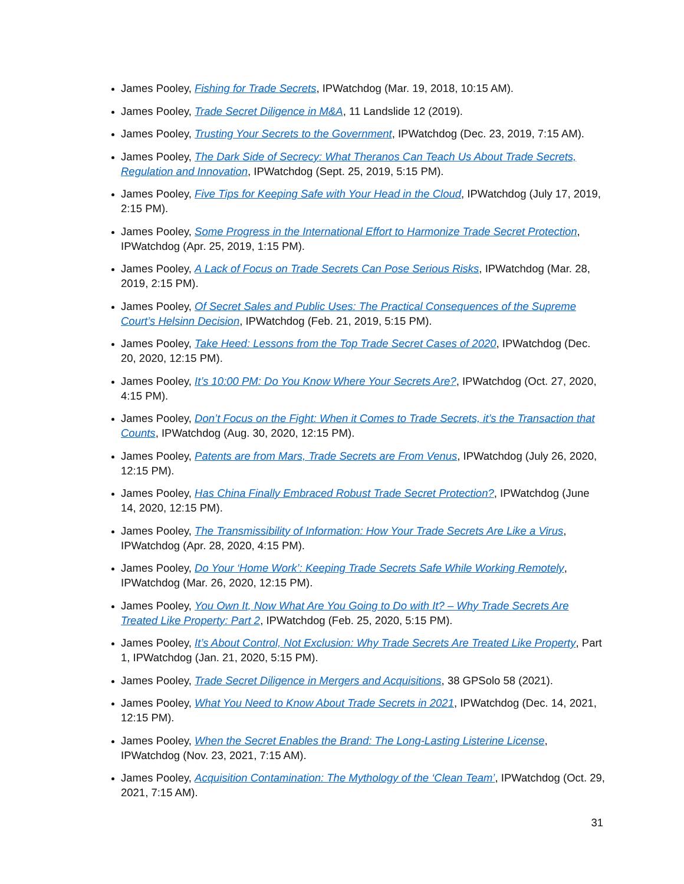James Pooley, Fishing for Trade Secrets, IPWatchdog (Mar. 19, 2018, 10:15 AM).
James Pooley, Trade Secret Diligence in M&A, 11 Landslide 12 (2019).
James Pooley, Trusting Your Secrets to the Government, IPWatchdog (Dec. 23, 2019, 7:15 AM).
James Pooley, The Dark Side of Secrecy: What Theranos Can Teach Us About Trade Secrets, Regulation and Innovation, IPWatchdog (Sept. 25, 2019, 5:15 PM).
James Pooley, Five Tips for Keeping Safe with Your Head in the Cloud, IPWatchdog (July 17, 2019, 2:15 PM).
James Pooley, Some Progress in the International Effort to Harmonize Trade Secret Protection, IPWatchdog (Apr. 25, 2019, 1:15 PM).
James Pooley, A Lack of Focus on Trade Secrets Can Pose Serious Risks, IPWatchdog (Mar. 28, 2019, 2:15 PM).
James Pooley, Of Secret Sales and Public Uses: The Practical Consequences of the Supreme Court’s Helsinn Decision, IPWatchdog (Feb. 21, 2019, 5:15 PM).
James Pooley, Take Heed: Lessons from the Top Trade Secret Cases of 2020, IPWatchdog (Dec. 20, 2020, 12:15 PM).
James Pooley, It’s 10:00 PM: Do You Know Where Your Secrets Are?, IPWatchdog (Oct. 27, 2020, 4:15 PM).
James Pooley, Don’t Focus on the Fight: When it Comes to Trade Secrets, it’s the Transaction that Counts, IPWatchdog (Aug. 30, 2020, 12:15 PM).
James Pooley, Patents are from Mars, Trade Secrets are From Venus, IPWatchdog (July 26, 2020, 12:15 PM).
James Pooley, Has China Finally Embraced Robust Trade Secret Protection?, IPWatchdog (June 14, 2020, 12:15 PM).
James Pooley, The Transmissibility of Information: How Your Trade Secrets Are Like a Virus, IPWatchdog (Apr. 28, 2020, 4:15 PM).
James Pooley, Do Your ‘Home Work’: Keeping Trade Secrets Safe While Working Remotely, IPWatchdog (Mar. 26, 2020, 12:15 PM).
James Pooley, You Own It, Now What Are You Going to Do with It? – Why Trade Secrets Are Treated Like Property: Part 2, IPWatchdog (Feb. 25, 2020, 5:15 PM).
James Pooley, It’s About Control, Not Exclusion: Why Trade Secrets Are Treated Like Property, Part 1, IPWatchdog (Jan. 21, 2020, 5:15 PM).
James Pooley, Trade Secret Diligence in Mergers and Acquisitions, 38 GPSolo 58 (2021).
James Pooley, What You Need to Know About Trade Secrets in 2021, IPWatchdog (Dec. 14, 2021, 12:15 PM).
James Pooley, When the Secret Enables the Brand: The Long-Lasting Listerine License, IPWatchdog (Nov. 23, 2021, 7:15 AM).
James Pooley, Acquisition Contamination: The Mythology of the ‘Clean Team’, IPWatchdog (Oct. 29, 2021, 7:15 AM).
31